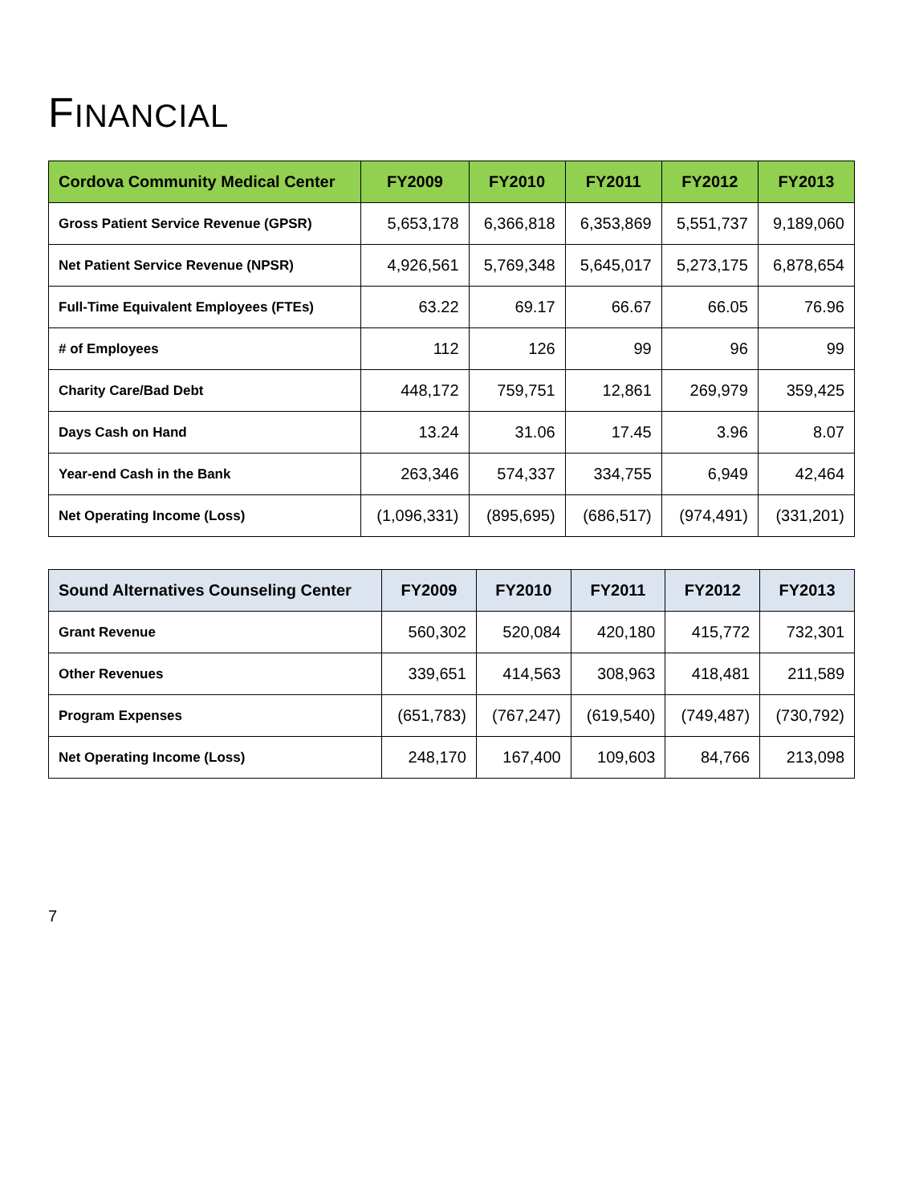FINANCIAL
| Cordova Community Medical Center | FY2009 | FY2010 | FY2011 | FY2012 | FY2013 |
| --- | --- | --- | --- | --- | --- |
| Gross Patient Service Revenue (GPSR) | 5,653,178 | 6,366,818 | 6,353,869 | 5,551,737 | 9,189,060 |
| Net Patient Service Revenue (NPSR) | 4,926,561 | 5,769,348 | 5,645,017 | 5,273,175 | 6,878,654 |
| Full-Time Equivalent Employees (FTEs) | 63.22 | 69.17 | 66.67 | 66.05 | 76.96 |
| # of Employees | 112 | 126 | 99 | 96 | 99 |
| Charity Care/Bad Debt | 448,172 | 759,751 | 12,861 | 269,979 | 359,425 |
| Days Cash on Hand | 13.24 | 31.06 | 17.45 | 3.96 | 8.07 |
| Year-end Cash in the Bank | 263,346 | 574,337 | 334,755 | 6,949 | 42,464 |
| Net Operating Income (Loss) | (1,096,331) | (895,695) | (686,517) | (974,491) | (331,201) |
| Sound Alternatives Counseling Center | FY2009 | FY2010 | FY2011 | FY2012 | FY2013 |
| --- | --- | --- | --- | --- | --- |
| Grant Revenue | 560,302 | 520,084 | 420,180 | 415,772 | 732,301 |
| Other Revenues | 339,651 | 414,563 | 308,963 | 418,481 | 211,589 |
| Program Expenses | (651,783) | (767,247) | (619,540) | (749,487) | (730,792) |
| Net Operating Income (Loss) | 248,170 | 167,400 | 109,603 | 84,766 | 213,098 |
7